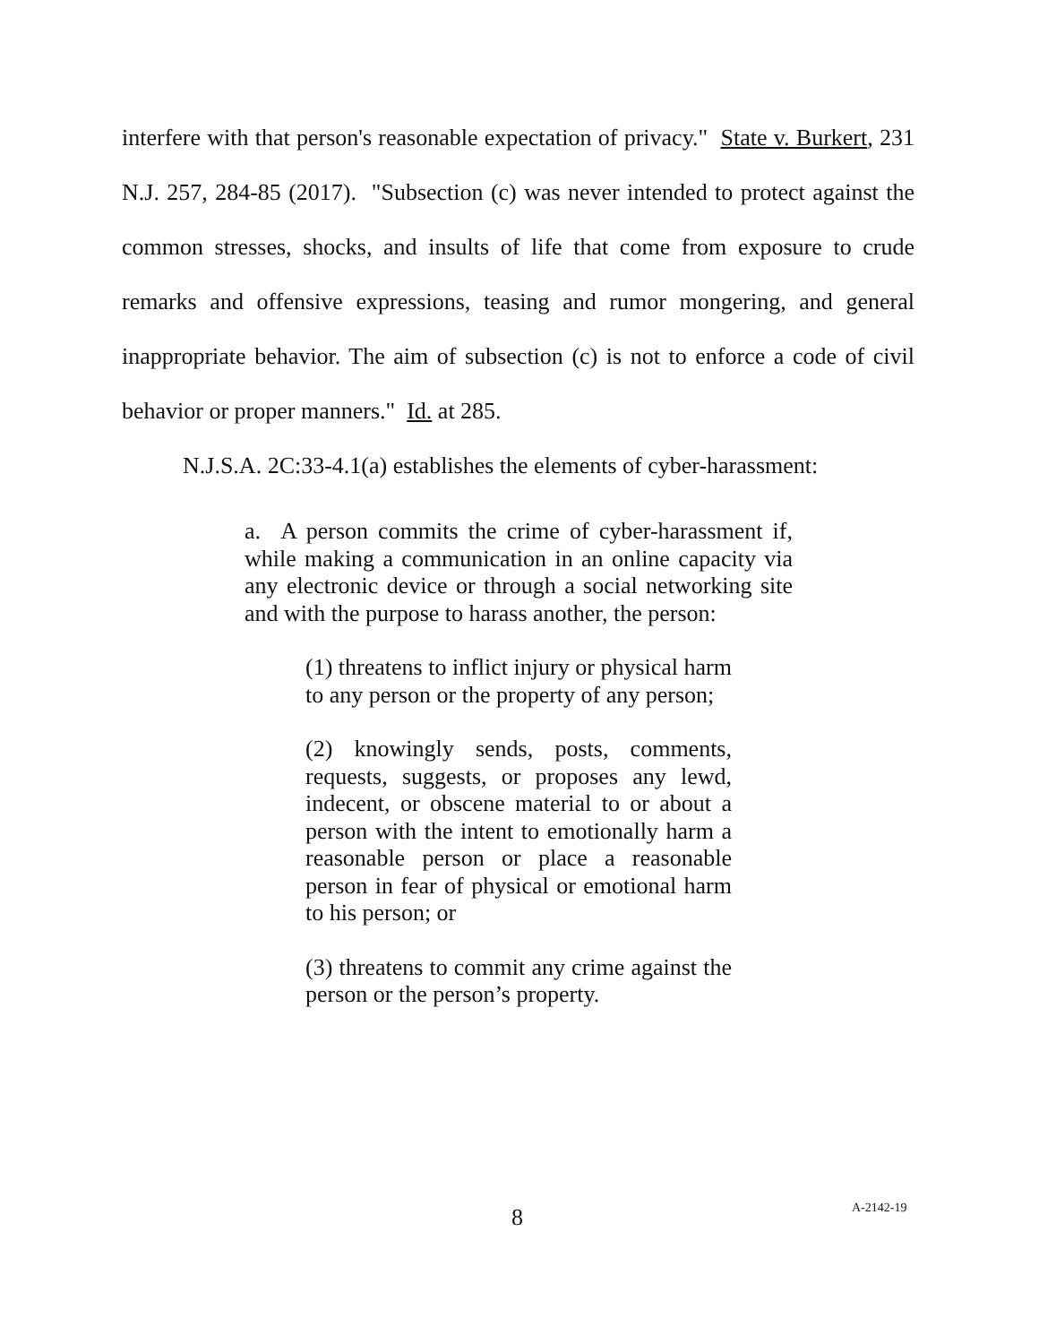interfere with that person's reasonable expectation of privacy." State v. Burkert, 231 N.J. 257, 284-85 (2017). "Subsection (c) was never intended to protect against the common stresses, shocks, and insults of life that come from exposure to crude remarks and offensive expressions, teasing and rumor mongering, and general inappropriate behavior. The aim of subsection (c) is not to enforce a code of civil behavior or proper manners." Id. at 285.
N.J.S.A. 2C:33-4.1(a) establishes the elements of cyber-harassment:
a. A person commits the crime of cyber-harassment if, while making a communication in an online capacity via any electronic device or through a social networking site and with the purpose to harass another, the person:
(1) threatens to inflict injury or physical harm to any person or the property of any person;
(2) knowingly sends, posts, comments, requests, suggests, or proposes any lewd, indecent, or obscene material to or about a person with the intent to emotionally harm a reasonable person or place a reasonable person in fear of physical or emotional harm to his person; or
(3) threatens to commit any crime against the person or the person’s property.
8 A-2142-19